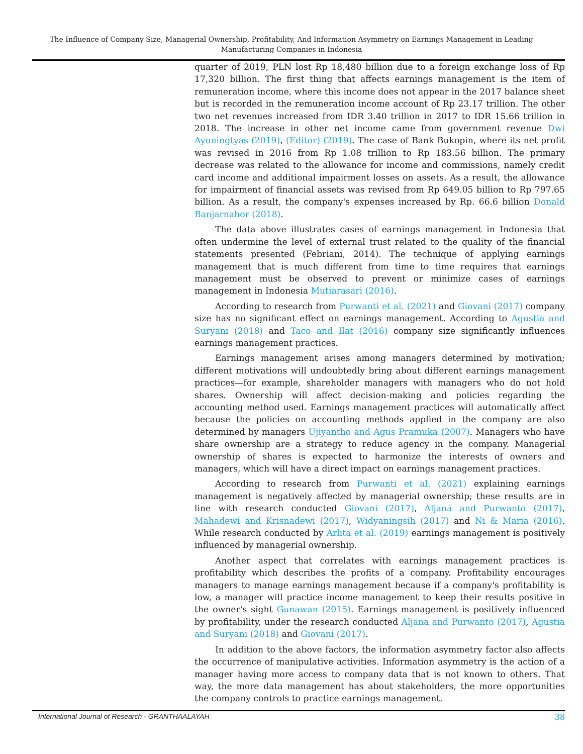The Influence of Company Size, Managerial Ownership, Profitability, And Information Asymmetry on Earnings Management in Leading Manufacturing Companies in Indonesia
quarter of 2019, PLN lost Rp 18,480 billion due to a foreign exchange loss of Rp 17,320 billion. The first thing that affects earnings management is the item of remuneration income, where this income does not appear in the 2017 balance sheet but is recorded in the remuneration income account of Rp 23.17 trillion. The other two net revenues increased from IDR 3.40 trillion in 2017 to IDR 15.66 trillion in 2018. The increase in other net income came from government revenue Dwi Ayuningtyas (2019), (Editor) (2019). The case of Bank Bukopin, where its net profit was revised in 2016 from Rp 1.08 trillion to Rp 183.56 billion. The primary decrease was related to the allowance for income and commissions, namely credit card income and additional impairment losses on assets. As a result, the allowance for impairment of financial assets was revised from Rp 649.05 billion to Rp 797.65 billion. As a result, the company's expenses increased by Rp. 66.6 billion Donald Banjarnahor (2018).
The data above illustrates cases of earnings management in Indonesia that often undermine the level of external trust related to the quality of the financial statements presented (Febriani, 2014). The technique of applying earnings management that is much different from time to time requires that earnings management must be observed to prevent or minimize cases of earnings management in Indonesia Mutiarasari (2016).
According to research from Purwanti et al. (2021) and Giovani (2017) company size has no significant effect on earnings management. According to Agustia and Suryani (2018) and Taco and Ilat (2016) company size significantly influences earnings management practices.
Earnings management arises among managers determined by motivation; different motivations will undoubtedly bring about different earnings management practices—for example, shareholder managers with managers who do not hold shares. Ownership will affect decision-making and policies regarding the accounting method used. Earnings management practices will automatically affect because the policies on accounting methods applied in the company are also determined by managers Ujiyantho and Agus Pramuka (2007). Managers who have share ownership are a strategy to reduce agency in the company. Managerial ownership of shares is expected to harmonize the interests of owners and managers, which will have a direct impact on earnings management practices.
According to research from Purwanti et al. (2021) explaining earnings management is negatively affected by managerial ownership; these results are in line with research conducted Giovani (2017), Aljana and Purwanto (2017), Mahadewi and Krisnadewi (2017), Widyaningsih (2017) and Ni & Maria (2016). While research conducted by Arlita et al. (2019) earnings management is positively influenced by managerial ownership.
Another aspect that correlates with earnings management practices is profitability which describes the profits of a company. Profitability encourages managers to manage earnings management because if a company's profitability is low, a manager will practice income management to keep their results positive in the owner's sight Gunawan (2015). Earnings management is positively influenced by profitability, under the research conducted Aljana and Purwanto (2017), Agustia and Suryani (2018) and Giovani (2017).
In addition to the above factors, the information asymmetry factor also affects the occurrence of manipulative activities. Information asymmetry is the action of a manager having more access to company data that is not known to others. That way, the more data management has about stakeholders, the more opportunities the company controls to practice earnings management.
International Journal of Research - GRANTHAALAYAH 38